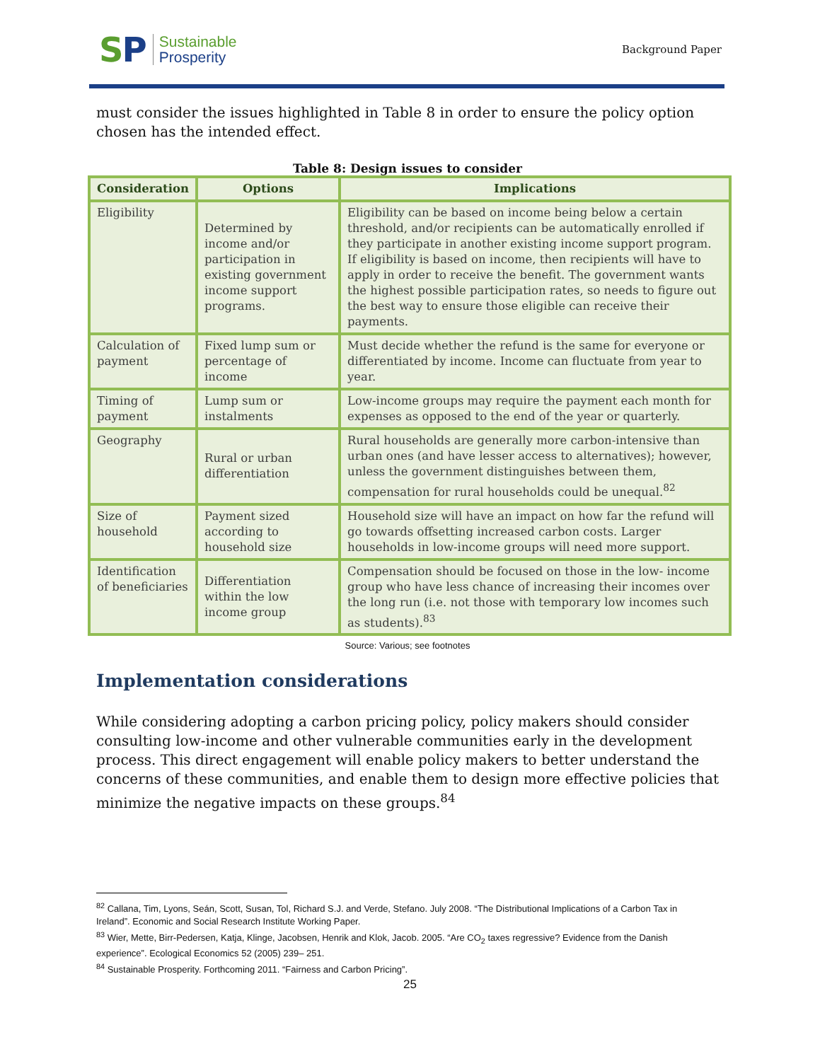SP
Sustainable
Prosperity
Background Paper
must consider the issues highlighted in Table 8 in order to ensure the policy option chosen has the intended effect.
Table 8: Design issues to consider
| Consideration | Options | Implications |
| --- | --- | --- |
| Eligibility | Determined by income and/or participation in existing government income support programs. | Eligibility can be based on income being below a certain threshold, and/or recipients can be automatically enrolled if they participate in another existing income support program. If eligibility is based on income, then recipients will have to apply in order to receive the benefit. The government wants the highest possible participation rates, so needs to figure out the best way to ensure those eligible can receive their payments. |
| Calculation of payment | Fixed lump sum or percentage of income | Must decide whether the refund is the same for everyone or differentiated by income. Income can fluctuate from year to year. |
| Timing of payment | Lump sum or instalments | Low-income groups may require the payment each month for expenses as opposed to the end of the year or quarterly. |
| Geography | Rural or urban differentiation | Rural households are generally more carbon-intensive than urban ones (and have lesser access to alternatives); however, unless the government distinguishes between them, compensation for rural households could be unequal.<sup>82</sup> |
| Size of household | Payment sized according to household size | Household size will have an impact on how far the refund will go towards offsetting increased carbon costs. Larger households in low-income groups will need more support. |
| Identification of beneficiaries | Differentiation within the low income group | Compensation should be focused on those in the low- income group who have less chance of increasing their incomes over the long run (i.e. not those with temporary low incomes such as students).<sup>83</sup> |
Source: Various; see footnotes
Implementation considerations
While considering adopting a carbon pricing policy, policy makers should consider consulting low-income and other vulnerable communities early in the development process. This direct engagement will enable policy makers to better understand the concerns of these communities, and enable them to design more effective policies that minimize the negative impacts on these groups.<sup>84</sup>
<sup>82</sup> Callana, Tim, Lyons, Seán, Scott, Susan, Tol, Richard S.J. and Verde, Stefano. July 2008. “The Distributional Implications of a Carbon Tax in Ireland”. Economic and Social Research Institute Working Paper.
<sup>83</sup> Wier, Mette, Birr-Pedersen, Katja, Klinge, Jacobsen, Henrik and Klok, Jacob. 2005. “Are CO<sub>2</sub> taxes regressive? Evidence from the Danish experience”. Ecological Economics 52 (2005) 239– 251.
<sup>84</sup> Sustainable Prosperity. Forthcoming 2011. “Fairness and Carbon Pricing”.
25